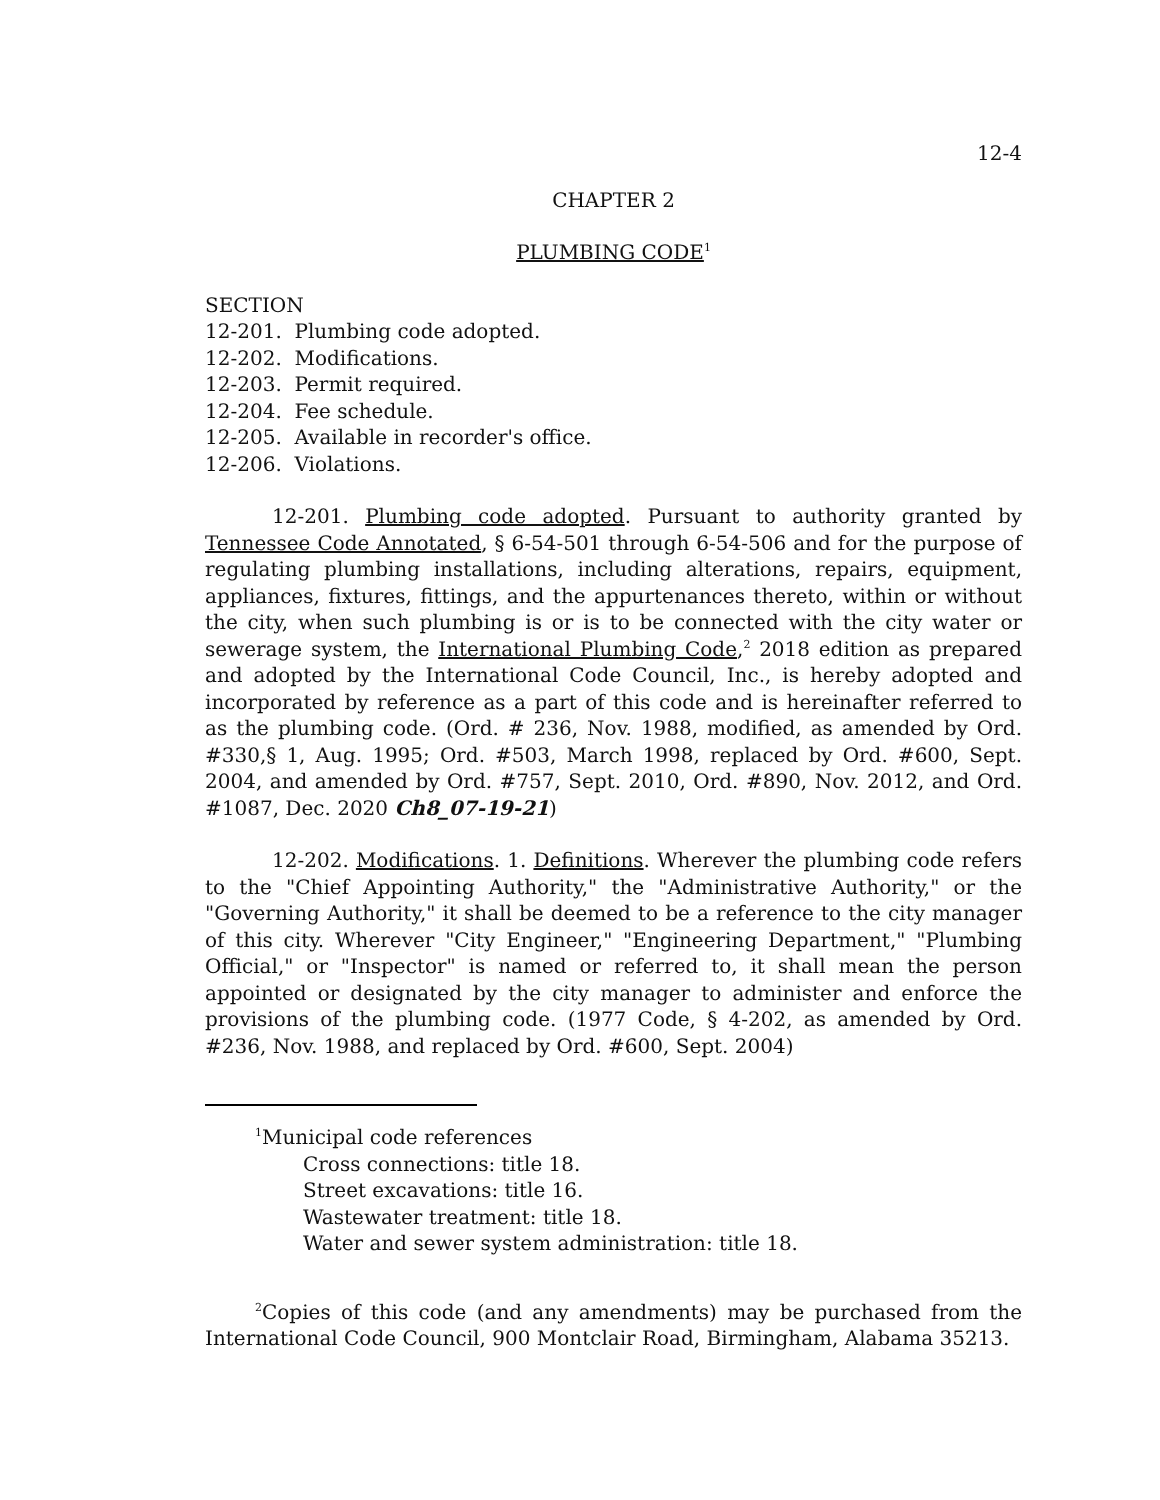12-4
CHAPTER 2
PLUMBING CODE<sup>1</sup>
SECTION
12-201. Plumbing code adopted.
12-202. Modifications.
12-203. Permit required.
12-204. Fee schedule.
12-205. Available in recorder's office.
12-206. Violations.
12-201. Plumbing code adopted. Pursuant to authority granted by Tennessee Code Annotated, § 6-54-501 through 6-54-506 and for the purpose of regulating plumbing installations, including alterations, repairs, equipment, appliances, fixtures, fittings, and the appurtenances thereto, within or without the city, when such plumbing is or is to be connected with the city water or sewerage system, the International Plumbing Code,<sup>2</sup> 2018 edition as prepared and adopted by the International Code Council, Inc., is hereby adopted and incorporated by reference as a part of this code and is hereinafter referred to as the plumbing code. (Ord. # 236, Nov. 1988, modified, as amended by Ord. #330,§ 1, Aug. 1995; Ord. #503, March 1998, replaced by Ord. #600, Sept. 2004, and amended by Ord. #757, Sept. 2010, Ord. #890, Nov. 2012, and Ord. #1087, Dec. 2020 Ch8_07-19-21)
12-202. Modifications. 1. Definitions. Wherever the plumbing code refers to the "Chief Appointing Authority," the "Administrative Authority," or the "Governing Authority," it shall be deemed to be a reference to the city manager of this city. Wherever "City Engineer," "Engineering Department," "Plumbing Official," or "Inspector" is named or referred to, it shall mean the person appointed or designated by the city manager to administer and enforce the provisions of the plumbing code. (1977 Code, § 4-202, as amended by Ord. #236, Nov. 1988, and replaced by Ord. #600, Sept. 2004)
<sup>1</sup> Municipal code references
Cross connections: title 18.
Street excavations: title 16.
Wastewater treatment: title 18.
Water and sewer system administration: title 18.
<sup>2</sup> Copies of this code (and any amendments) may be purchased from the International Code Council, 900 Montclair Road, Birmingham, Alabama 35213.